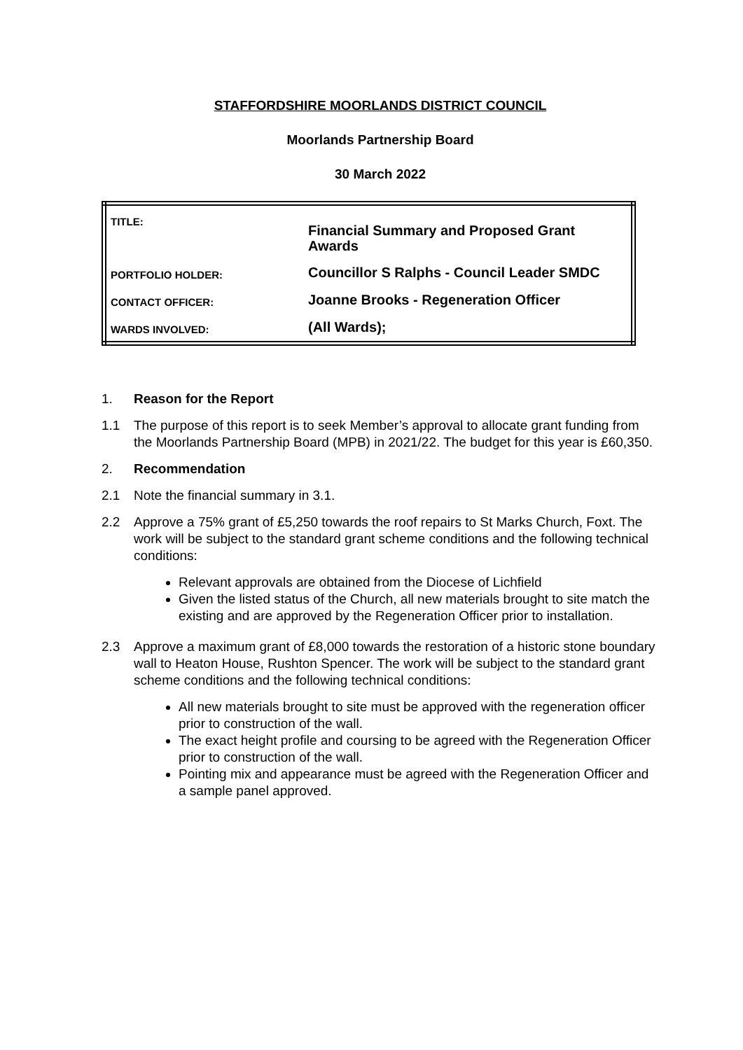STAFFORDSHIRE MOORLANDS DISTRICT COUNCIL
Moorlands Partnership Board
30 March 2022
| TITLE: | Financial Summary and Proposed Grant Awards |
| PORTFOLIO HOLDER: | Councillor S Ralphs - Council Leader SMDC |
| CONTACT OFFICER: | Joanne Brooks - Regeneration Officer |
| WARDS INVOLVED: | (All Wards); |
1. Reason for the Report
1.1 The purpose of this report is to seek Member’s approval to allocate grant funding from the Moorlands Partnership Board (MPB) in 2021/22. The budget for this year is £60,350.
2. Recommendation
2.1 Note the financial summary in 3.1.
2.2 Approve a 75% grant of £5,250 towards the roof repairs to St Marks Church, Foxt. The work will be subject to the standard grant scheme conditions and the following technical conditions:
Relevant approvals are obtained from the Diocese of Lichfield
Given the listed status of the Church, all new materials brought to site match the existing and are approved by the Regeneration Officer prior to installation.
2.3 Approve a maximum grant of £8,000 towards the restoration of a historic stone boundary wall to Heaton House, Rushton Spencer. The work will be subject to the standard grant scheme conditions and the following technical conditions:
All new materials brought to site must be approved with the regeneration officer prior to construction of the wall.
The exact height profile and coursing to be agreed with the Regeneration Officer prior to construction of the wall.
Pointing mix and appearance must be agreed with the Regeneration Officer and a sample panel approved.